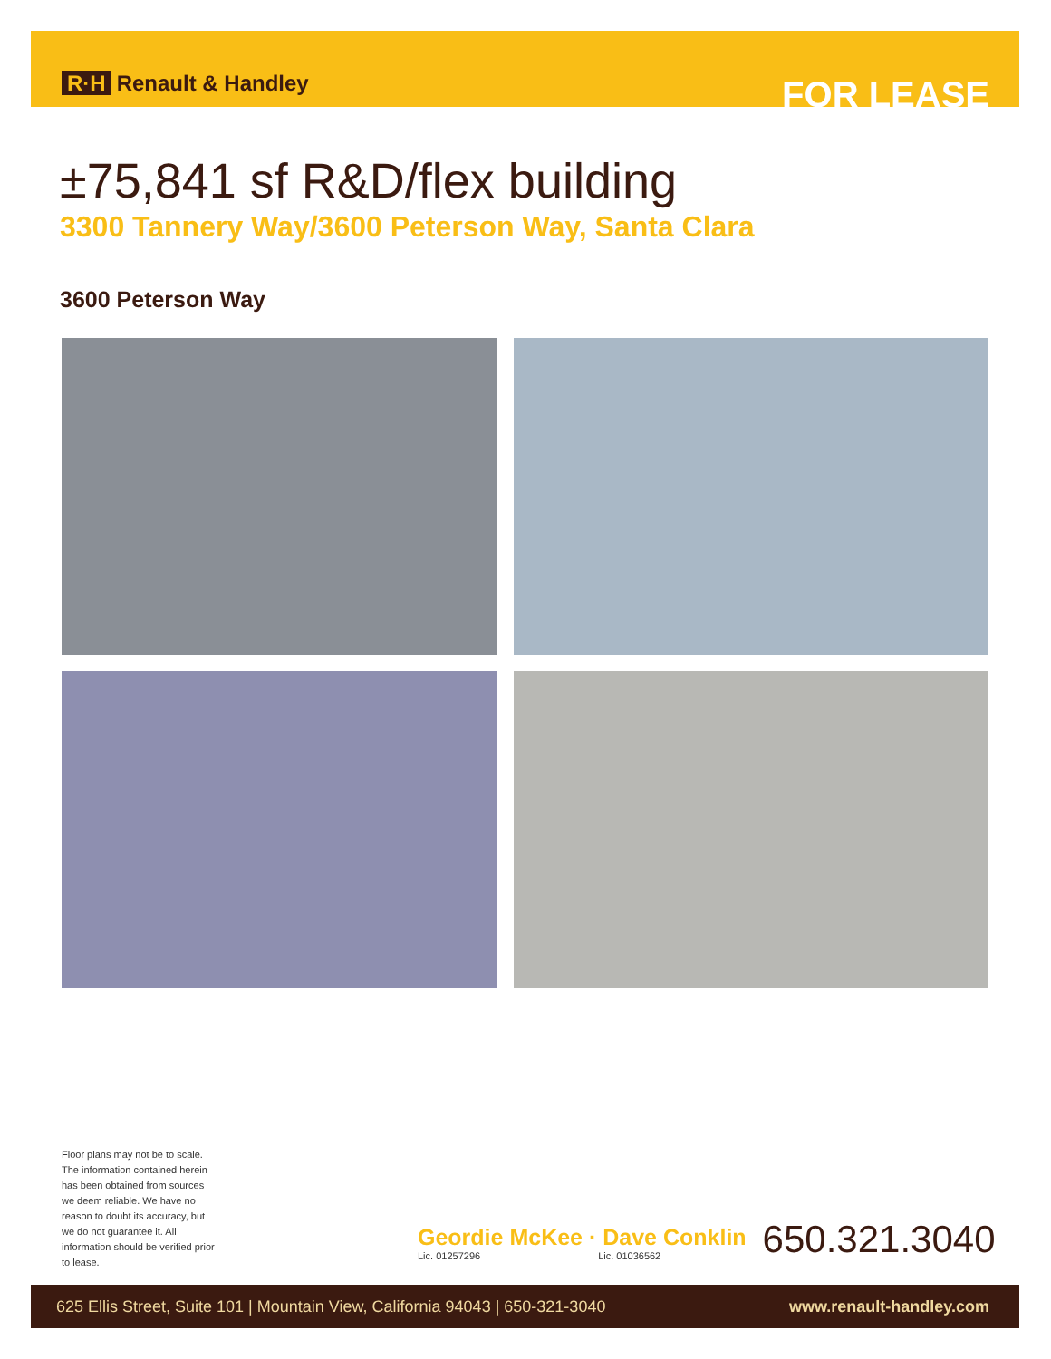R·H Renault & Handley
FOR LEASE
±75,841 sf R&D/flex building
3300 Tannery Way/3600 Peterson Way, Santa Clara
3600 Peterson Way
Floor plans may not be to scale. The information contained herein has been obtained from sources we deem reliable. We have no reason to doubt its accuracy, but we do not guarantee it. All information should be verified prior to lease.
Geordie McKee · Dave Conklin
Lic. 01257296 Lic. 01036562
650.321.3040
625 Ellis Street, Suite 101 | Mountain View, California 94043 | 650-321-3040 www.renault-handley.com